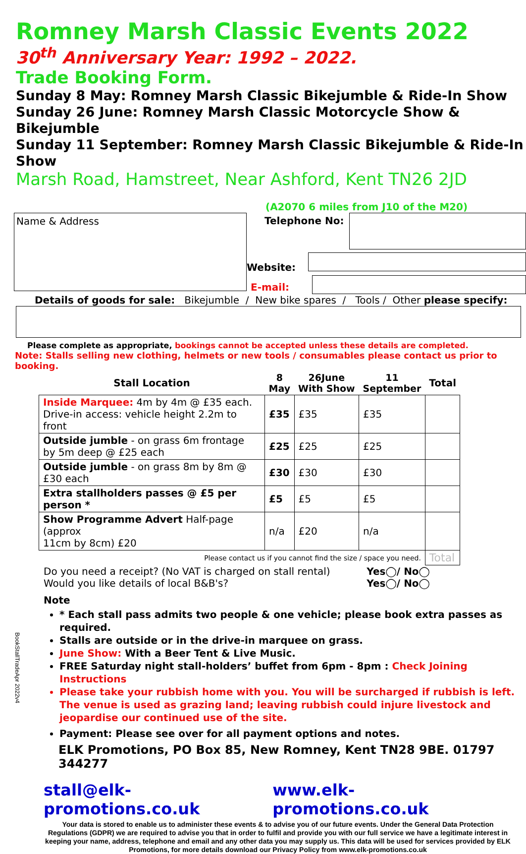Romney Marsh Classic Events 2022
30<sup>th</sup> Anniversary Year: 1992 – 2022.
Trade Booking Form.
Sunday 8 May: Romney Marsh Classic Bikejumble & Ride-In Show
Sunday 26 June: Romney Marsh Classic Motorcycle Show & Bikejumble
Sunday 11 September: Romney Marsh Classic Bikejumble & Ride-In Show
Marsh Road, Hamstreet, Near Ashford, Kent TN26 2JD
(A2070 6 miles from J10 of the M20)
Name & Address
Telephone No:
Website:
E-mail:
Details of goods for sale: Bikejumble / New bike spares / Tools / Other please specify:
Please complete as appropriate, bookings cannot be accepted unless these details are completed.
Note: Stalls selling new clothing, helmets or new tools / consumables please contact us prior to booking.
| Stall Location | 8 May | 26June With Show | 11 September | Total |
| --- | --- | --- | --- | --- |
| Inside Marquee: 4m by 4m @ £35 each. Drive-in access: vehicle height 2.2m to front | £35 | £35 | £35 | |
| Outside jumble - on grass 6m frontage by 5m deep @ £25 each | £25 | £25 | £25 | |
| Outside jumble - on grass 8m by 8m @ £30 each | £30 | £30 | £30 | |
| Extra stallholders passes @ £5 per person * | £5 | £5 | £5 | |
| Show Programme Advert Half-page (approx 11cm by 8cm) £20 | n/a | £20 | n/a | |
| Please contact us if you cannot find the size / space you need. | | | | Total |
Do you need a receipt? (No VAT is charged on stall rental)
Would you like details of local B&B's? Yes◯/ No◯
Yes◯/ No◯
Note
* Each stall pass admits two people & one vehicle; please book extra passes as required.
Stalls are outside or in the drive-in marquee on grass.
June Show: With a Beer Tent & Live Music.
FREE Saturday night stall-holders’ buffet from 6pm - 8pm : Check Joining Instructions
Please take your rubbish home with you. You will be surcharged if rubbish is left. The venue is used as grazing land; leaving rubbish could injure livestock and jeopardise our continued use of the site.
Payment: Please see over for all payment options and notes.
ELK Promotions, PO Box 85, New Romney, Kent TN28 9BE. 01797 344277
stall@elk-promotions.co.uk www.elk-promotions.co.uk
Your data is stored to enable us to administer these events & to advise you of our future events. Under the General Data Protection Regulations (GDPR) we are required to advise you that in order to fulfil and provide you with our full service we have a legitimate interest in keeping your name, address, telephone and email and any other data you may supply us. This data will be used for services provided by ELK Promotions, for more details download our Privacy Policy from www.elk-promotions.co.uk
BookStallTradeApr 2022v4